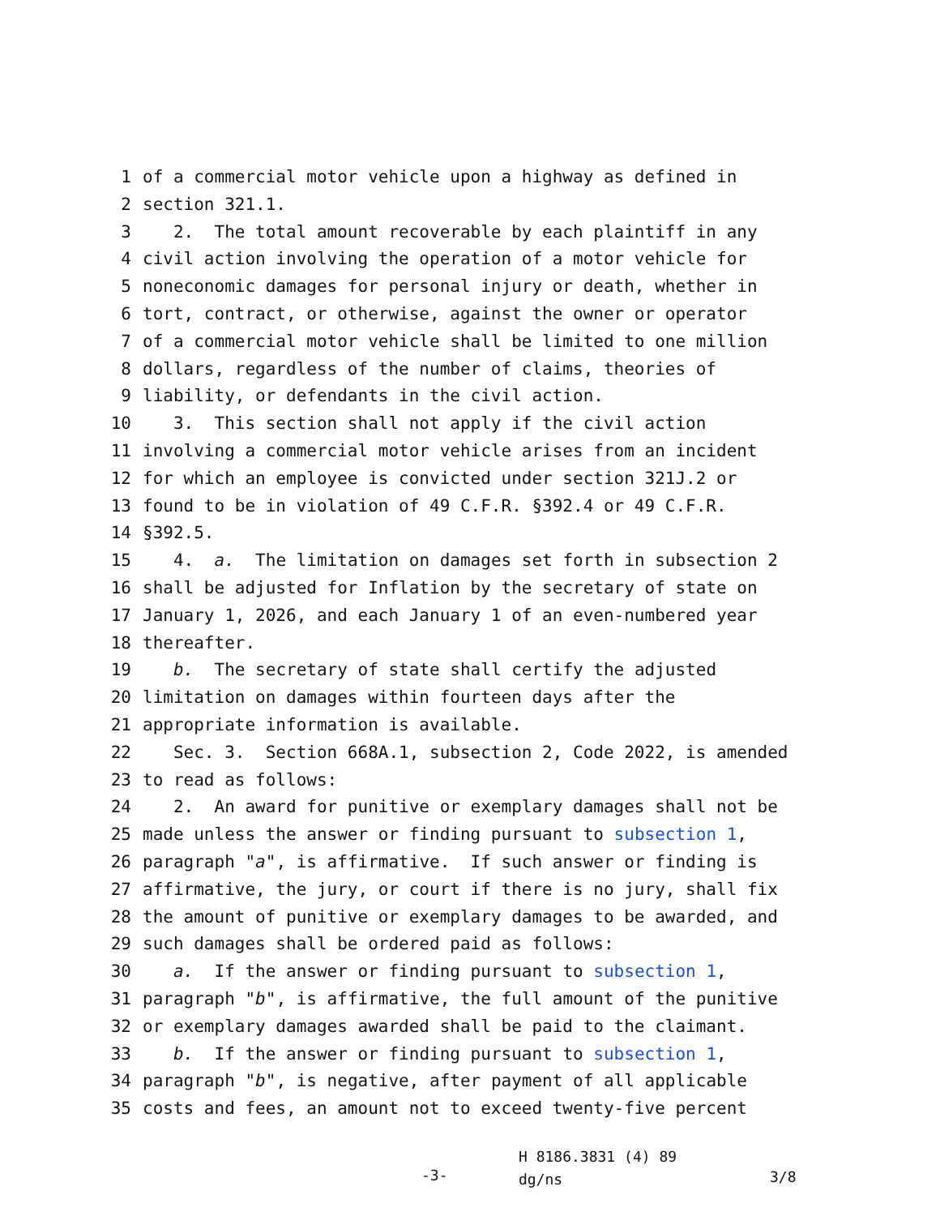1 of a commercial motor vehicle upon a highway as defined in
2 section 321.1.
3 2. The total amount recoverable by each plaintiff in any
4 civil action involving the operation of a motor vehicle for
5 noneconomic damages for personal injury or death, whether in
6 tort, contract, or otherwise, against the owner or operator
7 of a commercial motor vehicle shall be limited to one million
8 dollars, regardless of the number of claims, theories of
9 liability, or defendants in the civil action.
10 3. This section shall not apply if the civil action
11 involving a commercial motor vehicle arises from an incident
12 for which an employee is convicted under section 321J.2 or
13 found to be in violation of 49 C.F.R. §392.4 or 49 C.F.R.
14 §392.5.
15 4. a. The limitation on damages set forth in subsection 2
16 shall be adjusted for Inflation by the secretary of state on
17 January 1, 2026, and each January 1 of an even-numbered year
18 thereafter.
19 b. The secretary of state shall certify the adjusted
20 limitation on damages within fourteen days after the
21 appropriate information is available.
22 Sec. 3. Section 668A.1, subsection 2, Code 2022, is amended
23 to read as follows:
24 2. An award for punitive or exemplary damages shall not be
25 made unless the answer or finding pursuant to subsection 1,
26 paragraph "a", is affirmative. If such answer or finding is
27 affirmative, the jury, or court if there is no jury, shall fix
28 the amount of punitive or exemplary damages to be awarded, and
29 such damages shall be ordered paid as follows:
30 a. If the answer or finding pursuant to subsection 1,
31 paragraph "b", is affirmative, the full amount of the punitive
32 or exemplary damages awarded shall be paid to the claimant.
33 b. If the answer or finding pursuant to subsection 1,
34 paragraph "b", is negative, after payment of all applicable
35 costs and fees, an amount not to exceed twenty-five percent
-3-
H 8186.3831 (4) 89
dg/ns
3/8